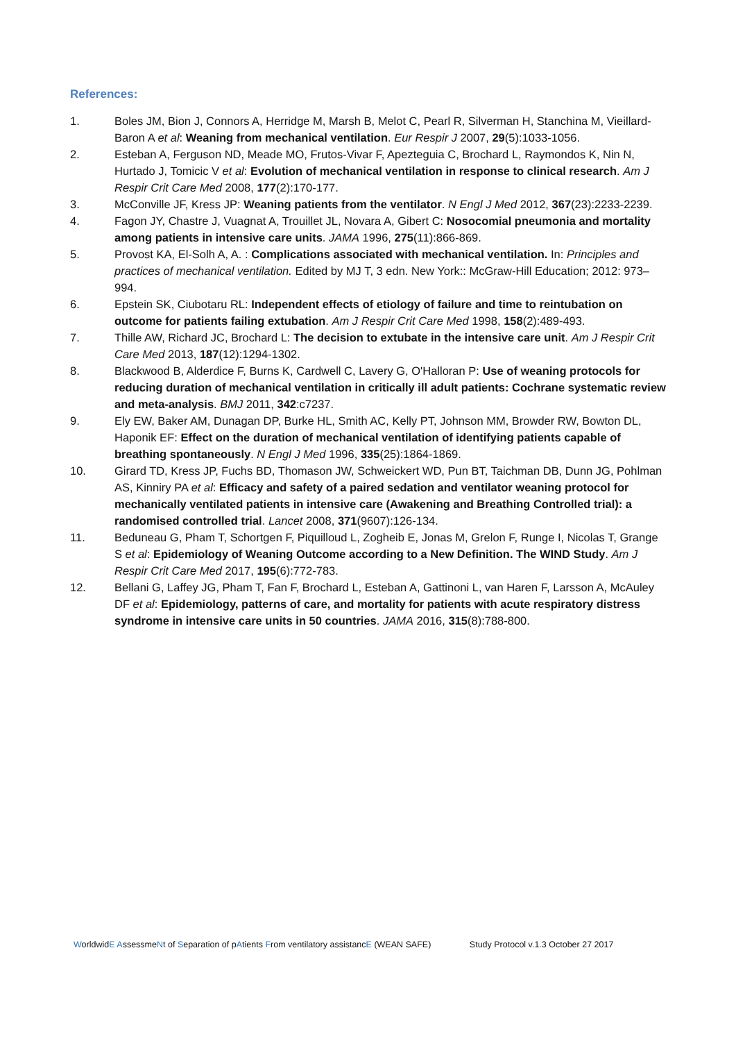References:
1. Boles JM, Bion J, Connors A, Herridge M, Marsh B, Melot C, Pearl R, Silverman H, Stanchina M, Vieillard-Baron A et al: Weaning from mechanical ventilation. Eur Respir J 2007, 29(5):1033-1056.
2. Esteban A, Ferguson ND, Meade MO, Frutos-Vivar F, Apezteguia C, Brochard L, Raymondos K, Nin N, Hurtado J, Tomicic V et al: Evolution of mechanical ventilation in response to clinical research. Am J Respir Crit Care Med 2008, 177(2):170-177.
3. McConville JF, Kress JP: Weaning patients from the ventilator. N Engl J Med 2012, 367(23):2233-2239.
4. Fagon JY, Chastre J, Vuagnat A, Trouillet JL, Novara A, Gibert C: Nosocomial pneumonia and mortality among patients in intensive care units. JAMA 1996, 275(11):866-869.
5. Provost KA, El-Solh A, A. : Complications associated with mechanical ventilation. In: Principles and practices of mechanical ventilation. Edited by MJ T, 3 edn. New York:: McGraw-Hill Education; 2012: 973–994.
6. Epstein SK, Ciubotaru RL: Independent effects of etiology of failure and time to reintubation on outcome for patients failing extubation. Am J Respir Crit Care Med 1998, 158(2):489-493.
7. Thille AW, Richard JC, Brochard L: The decision to extubate in the intensive care unit. Am J Respir Crit Care Med 2013, 187(12):1294-1302.
8. Blackwood B, Alderdice F, Burns K, Cardwell C, Lavery G, O'Halloran P: Use of weaning protocols for reducing duration of mechanical ventilation in critically ill adult patients: Cochrane systematic review and meta-analysis. BMJ 2011, 342:c7237.
9. Ely EW, Baker AM, Dunagan DP, Burke HL, Smith AC, Kelly PT, Johnson MM, Browder RW, Bowton DL, Haponik EF: Effect on the duration of mechanical ventilation of identifying patients capable of breathing spontaneously. N Engl J Med 1996, 335(25):1864-1869.
10. Girard TD, Kress JP, Fuchs BD, Thomason JW, Schweickert WD, Pun BT, Taichman DB, Dunn JG, Pohlman AS, Kinniry PA et al: Efficacy and safety of a paired sedation and ventilator weaning protocol for mechanically ventilated patients in intensive care (Awakening and Breathing Controlled trial): a randomised controlled trial. Lancet 2008, 371(9607):126-134.
11. Beduneau G, Pham T, Schortgen F, Piquilloud L, Zogheib E, Jonas M, Grelon F, Runge I, Nicolas T, Grange S et al: Epidemiology of Weaning Outcome according to a New Definition. The WIND Study. Am J Respir Crit Care Med 2017, 195(6):772-783.
12. Bellani G, Laffey JG, Pham T, Fan F, Brochard L, Esteban A, Gattinoni L, van Haren F, Larsson A, McAuley DF et al: Epidemiology, patterns of care, and mortality for patients with acute respiratory distress syndrome in intensive care units in 50 countries. JAMA 2016, 315(8):788-800.
WorldwidE AssessmeNt of Separation of pAtients From ventilatory assistancE (WEAN SAFE) Study Protocol v.1.3 October 27 2017